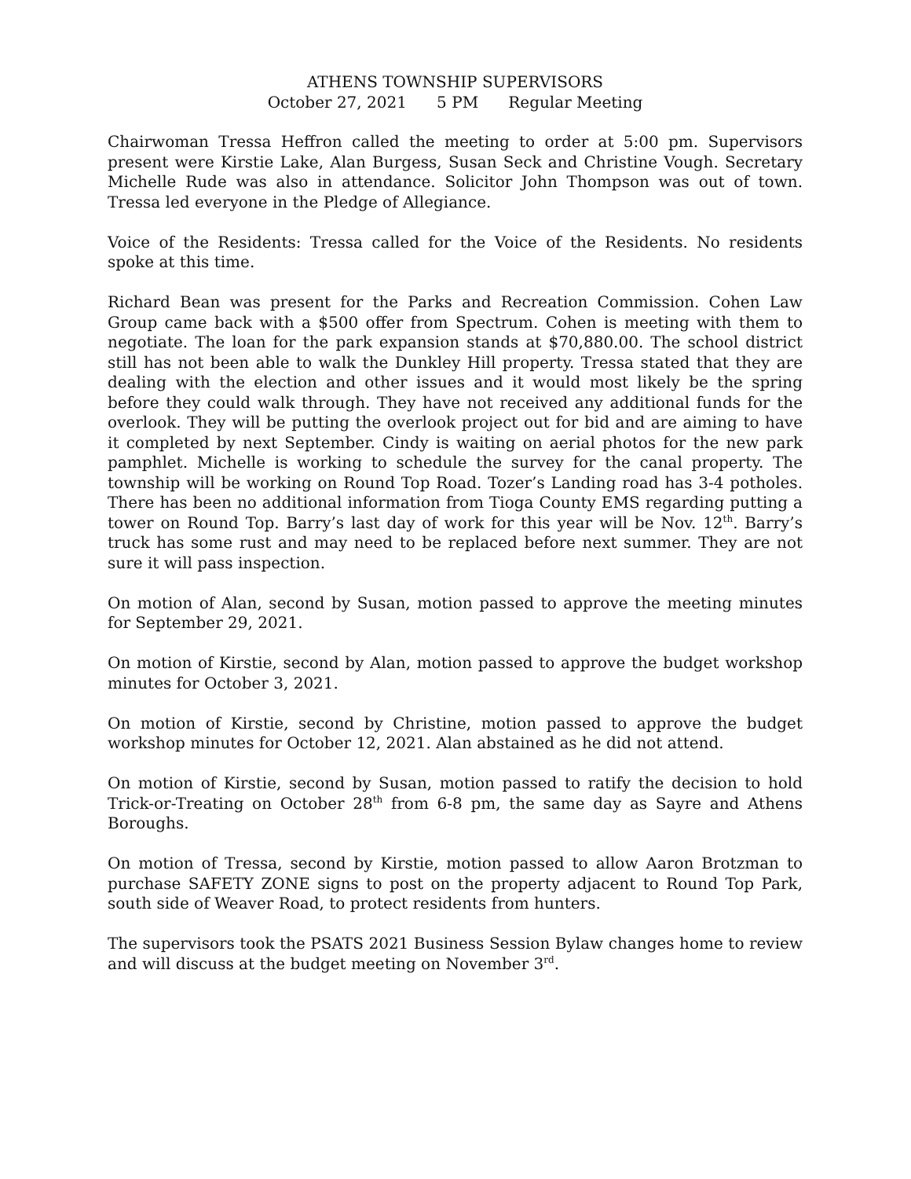ATHENS TOWNSHIP SUPERVISORS
October 27, 2021 5 PM Regular Meeting
Chairwoman Tressa Heffron called the meeting to order at 5:00 pm. Supervisors present were Kirstie Lake, Alan Burgess, Susan Seck and Christine Vough. Secretary Michelle Rude was also in attendance. Solicitor John Thompson was out of town. Tressa led everyone in the Pledge of Allegiance.
Voice of the Residents: Tressa called for the Voice of the Residents. No residents spoke at this time.
Richard Bean was present for the Parks and Recreation Commission. Cohen Law Group came back with a $500 offer from Spectrum. Cohen is meeting with them to negotiate. The loan for the park expansion stands at $70,880.00. The school district still has not been able to walk the Dunkley Hill property. Tressa stated that they are dealing with the election and other issues and it would most likely be the spring before they could walk through. They have not received any additional funds for the overlook. They will be putting the overlook project out for bid and are aiming to have it completed by next September. Cindy is waiting on aerial photos for the new park pamphlet. Michelle is working to schedule the survey for the canal property. The township will be working on Round Top Road. Tozer’s Landing road has 3-4 potholes. There has been no additional information from Tioga County EMS regarding putting a tower on Round Top. Barry’s last day of work for this year will be Nov. 12<sup>th</sup>. Barry’s truck has some rust and may need to be replaced before next summer. They are not sure it will pass inspection.
On motion of Alan, second by Susan, motion passed to approve the meeting minutes for September 29, 2021.
On motion of Kirstie, second by Alan, motion passed to approve the budget workshop minutes for October 3, 2021.
On motion of Kirstie, second by Christine, motion passed to approve the budget workshop minutes for October 12, 2021. Alan abstained as he did not attend.
On motion of Kirstie, second by Susan, motion passed to ratify the decision to hold Trick-or-Treating on October 28<sup>th</sup> from 6-8 pm, the same day as Sayre and Athens Boroughs.
On motion of Tressa, second by Kirstie, motion passed to allow Aaron Brotzman to purchase SAFETY ZONE signs to post on the property adjacent to Round Top Park, south side of Weaver Road, to protect residents from hunters.
The supervisors took the PSATS 2021 Business Session Bylaw changes home to review and will discuss at the budget meeting on November 3<sup>rd</sup>.